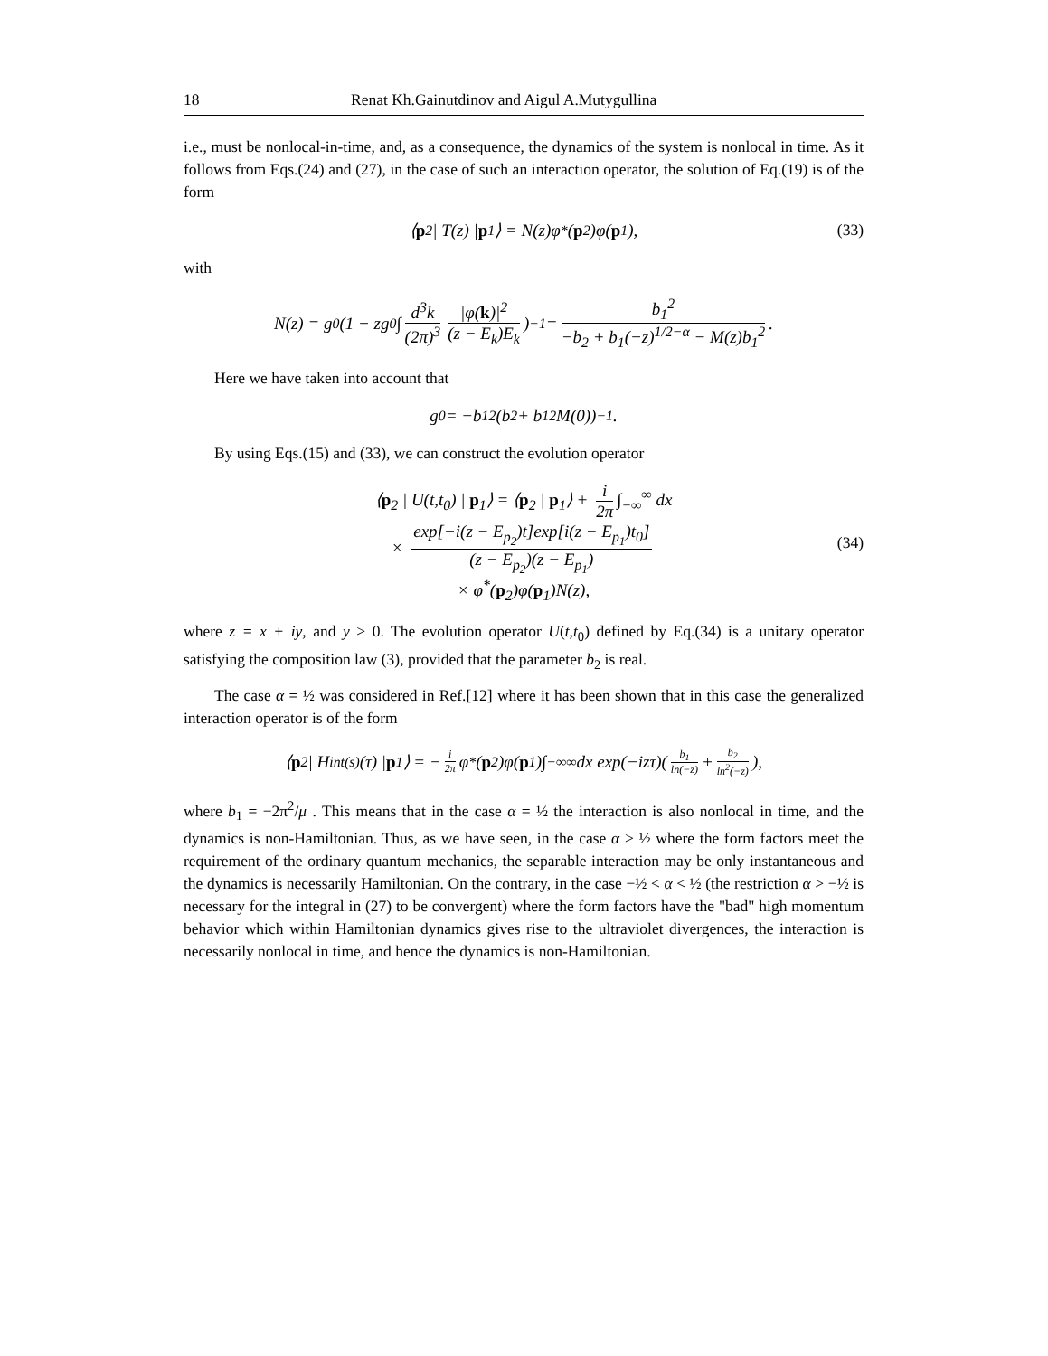18 Renat Kh.Gainutdinov and Aigul A.Mutygullina
i.e., must be nonlocal-in-time, and, as a consequence, the dynamics of the system is nonlocal in time. As it follows from Eqs.(24) and (27), in the case of such an interaction operator, the solution of Eq.(19) is of the form
⟨ p<sub>2</sub> | T(z) | p<sub>1</sub>⟩ = N(z)φ<sup>*</sup>(p<sub>2</sub>)φ(p<sub>1</sub>), (33)
with
N(z) = g<sub>0</sub>(1 − zg<sub>0</sub> ∫ d<sup>3</sup>k (2π)<sup>3</sup> |φ(k)|<sup>2</sup> (z − E<sub>k</sub>)E<sub>k</sub>)<sup>−1</sup> = b<sub>1</sub><sup>2</sup> −b<sub>2</sub> + b<sub>1</sub>(−z)<sup>1/2−α</sup> − M(z)b<sub>1</sub><sup>2</sup>.
Here we have taken into account that
g<sub>0</sub> = −b<sub>1</sub><sup>2</sup>(b<sub>2</sub> + b<sub>1</sub><sup>2</sup>M(0))<sup>−1</sup>.
By using Eqs.(15) and (33), we can construct the evolution operator
⟨p<sub>2</sub> | U(t,t<sub>0</sub>) | p<sub>1</sub>⟩ = ⟨p<sub>2</sub> | p<sub>1</sub>⟩ + i 2π ∫<sub>−∞</sub><sup>∞</sup> dx
× exp[−i(z − E<sub>p<sub>2</sub></sub>)t]exp[i(z − E<sub>p<sub>1</sub></sub>)t<sub>0</sub>] (z − E<sub>p<sub>2</sub></sub>)(z − E<sub>p<sub>1</sub></sub>)
× φ<sup>*</sup>(p<sub>2</sub>)φ(p<sub>1</sub>)N(z),
(34)
where z = x + iy, and y > 0. The evolution operator U(t,t<sub>0</sub>) defined by Eq.(34) is a unitary operator satisfying the composition law (3), provided that the parameter b<sub>2</sub> is real.
The case α = ½ was considered in Ref.[12] where it has been shown that in this case the generalized interaction operator is of the form
⟨ p<sub>2</sub> | H<sub>int</sub><sup>(s)</sup>(τ) | p<sub>1</sub>⟩ = − i 2π φ<sup>*</sup>(p<sub>2</sub>)φ(p<sub>1</sub>)∫<sub>−∞</sub><sup>∞</sup> dx exp(−izτ)(b<sub>1</sub> ln(−z) + b<sub>2</sub> ln<sup>2</sup>(−z)),
where b<sub>1</sub> = −2π<sup>2</sup>/μ . This means that in the case α = ½ the interaction is also nonlocal in time, and the dynamics is non-Hamiltonian. Thus, as we have seen, in the case α > ½ where the form factors meet the requirement of the ordinary quantum mechanics, the separable interaction may be only instantaneous and the dynamics is necessarily Hamiltonian. On the contrary, in the case −½ < α < ½ (the restriction α > −½ is necessary for the integral in (27) to be convergent) where the form factors have the "bad" high momentum behavior which within Hamiltonian dynamics gives rise to the ultraviolet divergences, the interaction is necessarily nonlocal in time, and hence the dynamics is non-Hamiltonian.